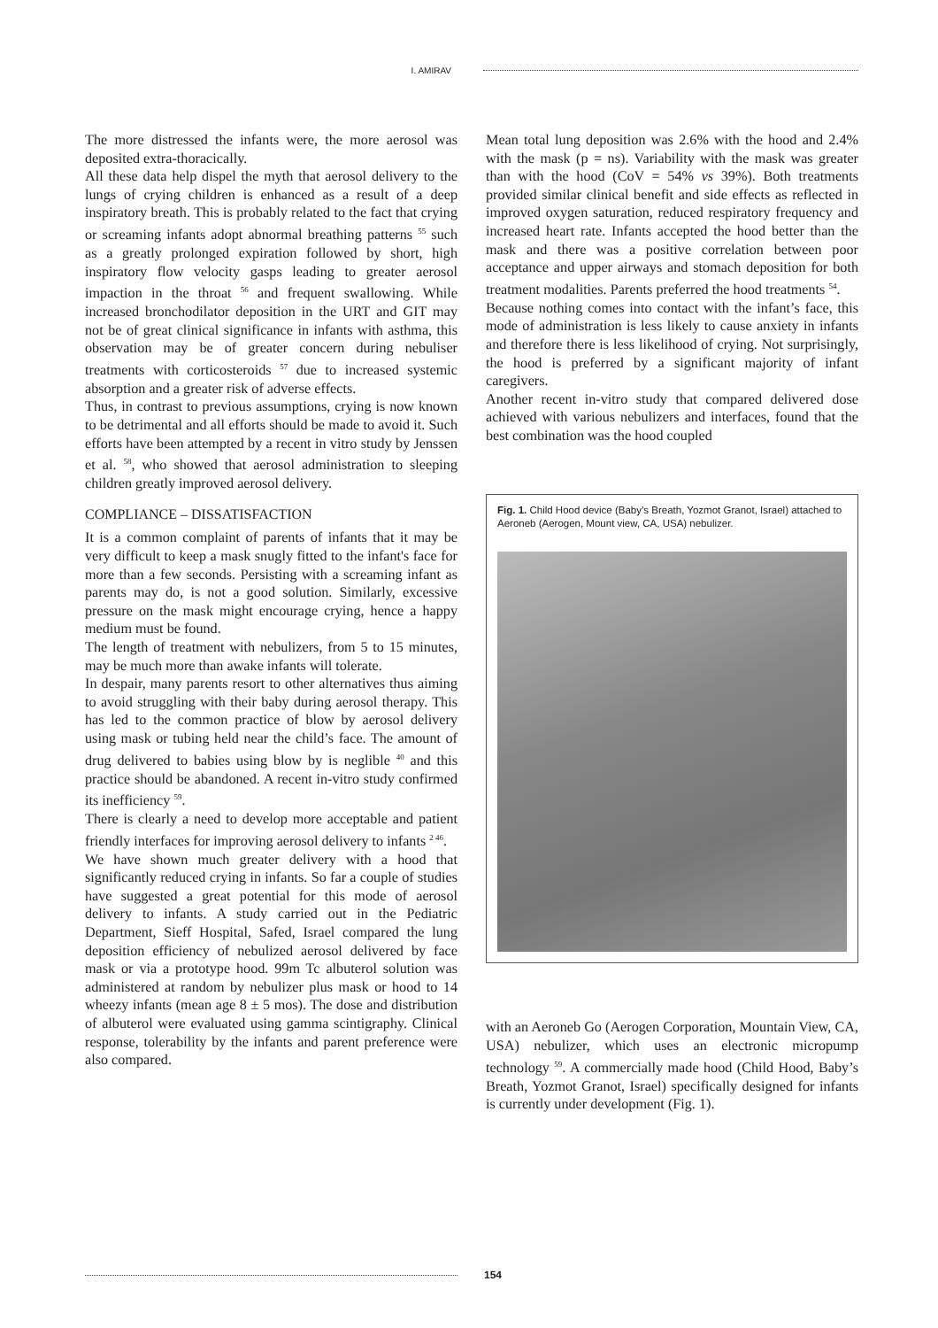I. AMIRAV
The more distressed the infants were, the more aerosol was deposited extra-thoracically.
All these data help dispel the myth that aerosol delivery to the lungs of crying children is enhanced as a result of a deep inspiratory breath. This is probably related to the fact that crying or screaming infants adopt abnormal breathing patterns <sup>55</sup> such as a greatly prolonged expiration followed by short, high inspiratory flow velocity gasps leading to greater aerosol impaction in the throat <sup>56</sup> and frequent swallowing. While increased bronchodilator deposition in the URT and GIT may not be of great clinical significance in infants with asthma, this observation may be of greater concern during nebuliser treatments with corticosteroids <sup>57</sup> due to increased systemic absorption and a greater risk of adverse effects.
Thus, in contrast to previous assumptions, crying is now known to be detrimental and all efforts should be made to avoid it. Such efforts have been attempted by a recent in vitro study by Jenssen et al. <sup>58</sup>, who showed that aerosol administration to sleeping children greatly improved aerosol delivery.
COMPLIANCE – DISSATISFACTION
It is a common complaint of parents of infants that it may be very difficult to keep a mask snugly fitted to the infant's face for more than a few seconds. Persisting with a screaming infant as parents may do, is not a good solution. Similarly, excessive pressure on the mask might encourage crying, hence a happy medium must be found.
The length of treatment with nebulizers, from 5 to 15 minutes, may be much more than awake infants will tolerate.
In despair, many parents resort to other alternatives thus aiming to avoid struggling with their baby during aerosol therapy. This has led to the common practice of blow by aerosol delivery using mask or tubing held near the child’s face. The amount of drug delivered to babies using blow by is neglible <sup>40</sup> and this practice should be abandoned. A recent in-vitro study confirmed its inefficiency <sup>59</sup>.
There is clearly a need to develop more acceptable and patient friendly interfaces for improving aerosol delivery to infants <sup>2 46</sup>.
We have shown much greater delivery with a hood that significantly reduced crying in infants. So far a couple of studies have suggested a great potential for this mode of aerosol delivery to infants. A study carried out in the Pediatric Department, Sieff Hospital, Safed, Israel compared the lung deposition efficiency of nebulized aerosol delivered by face mask or via a prototype hood. 99m Tc albuterol solution was administered at random by nebulizer plus mask or hood to 14 wheezy infants (mean age 8 ± 5 mos). The dose and distribution of albuterol were evaluated using gamma scintigraphy. Clinical response, tolerability by the infants and parent preference were also compared.
Mean total lung deposition was 2.6% with the hood and 2.4% with the mask (p = ns). Variability with the mask was greater than with the hood (CoV = 54% vs 39%). Both treatments provided similar clinical benefit and side effects as reflected in improved oxygen saturation, reduced respiratory frequency and increased heart rate. Infants accepted the hood better than the mask and there was a positive correlation between poor acceptance and upper airways and stomach deposition for both treatment modalities. Parents preferred the hood treatments <sup>54</sup>.
Because nothing comes into contact with the infant’s face, this mode of administration is less likely to cause anxiety in infants and therefore there is less likelihood of crying. Not surprisingly, the hood is preferred by a significant majority of infant caregivers.
Another recent in-vitro study that compared delivered dose achieved with various nebulizers and interfaces, found that the best combination was the hood coupled
Fig. 1. Child Hood device (Baby’s Breath, Yozmot Granot, Israel) attached to Aeroneb (Aerogen, Mount view, CA, USA) nebulizer.
with an Aeroneb Go (Aerogen Corporation, Mountain View, CA, USA) nebulizer, which uses an electronic micropump technology <sup>59</sup>. A commercially made hood (Child Hood, Baby’s Breath, Yozmot Granot, Israel) specifically designed for infants is currently under development (Fig. 1).
154